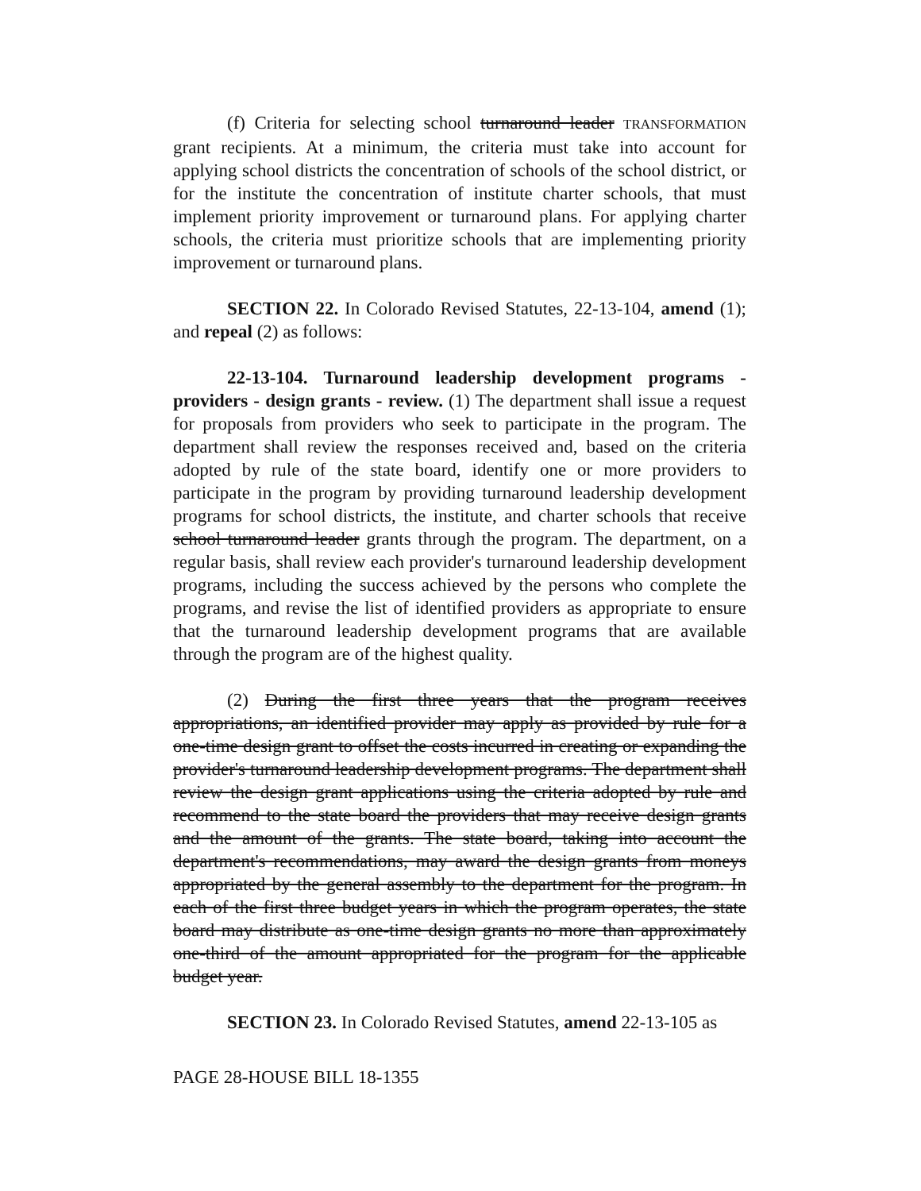(f) Criteria for selecting school turnaround leader TRANSFORMATION grant recipients. At a minimum, the criteria must take into account for applying school districts the concentration of schools of the school district, or for the institute the concentration of institute charter schools, that must implement priority improvement or turnaround plans. For applying charter schools, the criteria must prioritize schools that are implementing priority improvement or turnaround plans.
SECTION 22. In Colorado Revised Statutes, 22-13-104, amend (1); and repeal (2) as follows:
22-13-104. Turnaround leadership development programs - providers - design grants - review. (1) The department shall issue a request for proposals from providers who seek to participate in the program. The department shall review the responses received and, based on the criteria adopted by rule of the state board, identify one or more providers to participate in the program by providing turnaround leadership development programs for school districts, the institute, and charter schools that receive school turnaround leader grants through the program. The department, on a regular basis, shall review each provider's turnaround leadership development programs, including the success achieved by the persons who complete the programs, and revise the list of identified providers as appropriate to ensure that the turnaround leadership development programs that are available through the program are of the highest quality.
(2) During the first three years that the program receives appropriations, an identified provider may apply as provided by rule for a one-time design grant to offset the costs incurred in creating or expanding the provider's turnaround leadership development programs. The department shall review the design grant applications using the criteria adopted by rule and recommend to the state board the providers that may receive design grants and the amount of the grants. The state board, taking into account the department's recommendations, may award the design grants from moneys appropriated by the general assembly to the department for the program. In each of the first three budget years in which the program operates, the state board may distribute as one-time design grants no more than approximately one-third of the amount appropriated for the program for the applicable budget year.
SECTION 23. In Colorado Revised Statutes, amend 22-13-105 as
PAGE 28-HOUSE BILL 18-1355